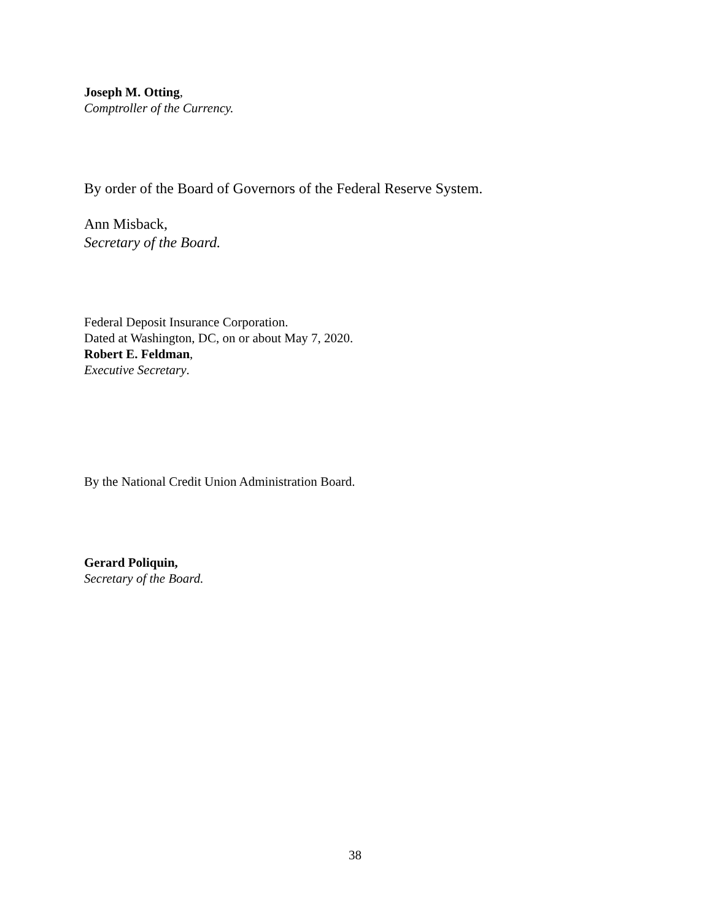Joseph M. Otting,
Comptroller of the Currency.
By order of the Board of Governors of the Federal Reserve System.
Ann Misback,
Secretary of the Board.
Federal Deposit Insurance Corporation.
Dated at Washington, DC, on or about May 7, 2020.
Robert E. Feldman,
Executive Secretary.
By the National Credit Union Administration Board.
Gerard Poliquin,
Secretary of the Board.
38